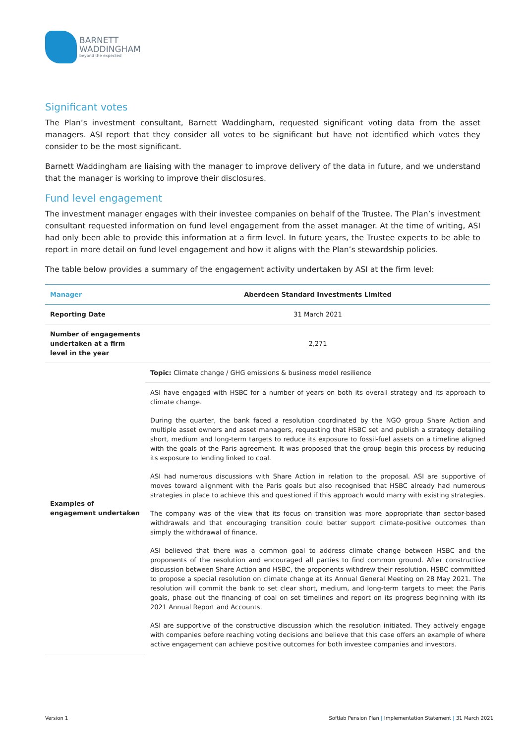BARNETT
WADDINGHAM
beyond the expected
Significant votes
The Plan’s investment consultant, Barnett Waddingham, requested significant voting data from the asset managers. ASI report that they consider all votes to be significant but have not identified which votes they consider to be the most significant.
Barnett Waddingham are liaising with the manager to improve delivery of the data in future, and we understand that the manager is working to improve their disclosures.
Fund level engagement
The investment manager engages with their investee companies on behalf of the Trustee. The Plan’s investment consultant requested information on fund level engagement from the asset manager. At the time of writing, ASI had only been able to provide this information at a firm level. In future years, the Trustee expects to be able to report in more detail on fund level engagement and how it aligns with the Plan’s stewardship policies.
The table below provides a summary of the engagement activity undertaken by ASI at the firm level:
| Manager | Aberdeen Standard Investments Limited |
| --- | --- |
| Reporting Date | 31 March 2021 |
| Number of engagements undertaken at a firm level in the year | 2,271 |
| Examples of engagement undertaken | Topic: Climate change / GHG emissions & business model resilience |
| | ASI have engaged with HSBC for a number of years on both its overall strategy and its approach to climate change. During the quarter, the bank faced a resolution coordinated by the NGO group Share Action and multiple asset owners and asset managers, requesting that HSBC set and publish a strategy detailing short, medium and long-term targets to reduce its exposure to fossil-fuel assets on a timeline aligned with the goals of the Paris agreement. It was proposed that the group begin this process by reducing its exposure to lending linked to coal. ASI had numerous discussions with Share Action in relation to the proposal. ASI are supportive of moves toward alignment with the Paris goals but also recognised that HSBC already had numerous strategies in place to achieve this and questioned if this approach would marry with existing strategies. The company was of the view that its focus on transition was more appropriate than sector-based withdrawals and that encouraging transition could better support climate-positive outcomes than simply the withdrawal of finance. ASI believed that there was a common goal to address climate change between HSBC and the proponents of the resolution and encouraged all parties to find common ground. After constructive discussion between Share Action and HSBC, the proponents withdrew their resolution. HSBC committed to propose a special resolution on climate change at its Annual General Meeting on 28 May 2021. The resolution will commit the bank to set clear short, medium, and long-term targets to meet the Paris goals, phase out the financing of coal on set timelines and report on its progress beginning with its 2021 Annual Report and Accounts. ASI are supportive of the constructive discussion which the resolution initiated. They actively engage with companies before reaching voting decisions and believe that this case offers an example of where active engagement can achieve positive outcomes for both investee companies and investors. |
Version 1 Softlab Pension Plan | Implementation Statement | 31 March 2021